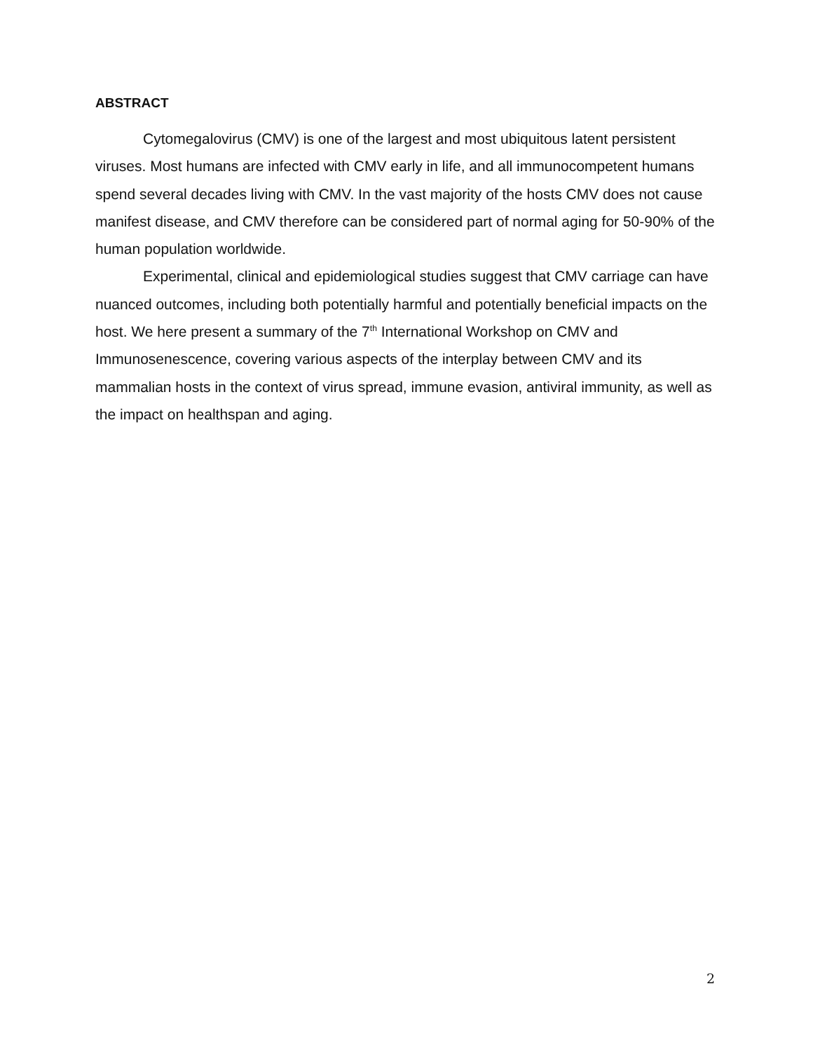ABSTRACT
Cytomegalovirus (CMV) is one of the largest and most ubiquitous latent persistent viruses. Most humans are infected with CMV early in life, and all immunocompetent humans spend several decades living with CMV. In the vast majority of the hosts CMV does not cause manifest disease, and CMV therefore can be considered part of normal aging for 50-90% of the human population worldwide.
Experimental, clinical and epidemiological studies suggest that CMV carriage can have nuanced outcomes, including both potentially harmful and potentially beneficial impacts on the host. We here present a summary of the 7<sup>th</sup> International Workshop on CMV and Immunosenescence, covering various aspects of the interplay between CMV and its mammalian hosts in the context of virus spread, immune evasion, antiviral immunity, as well as the impact on healthspan and aging.
2